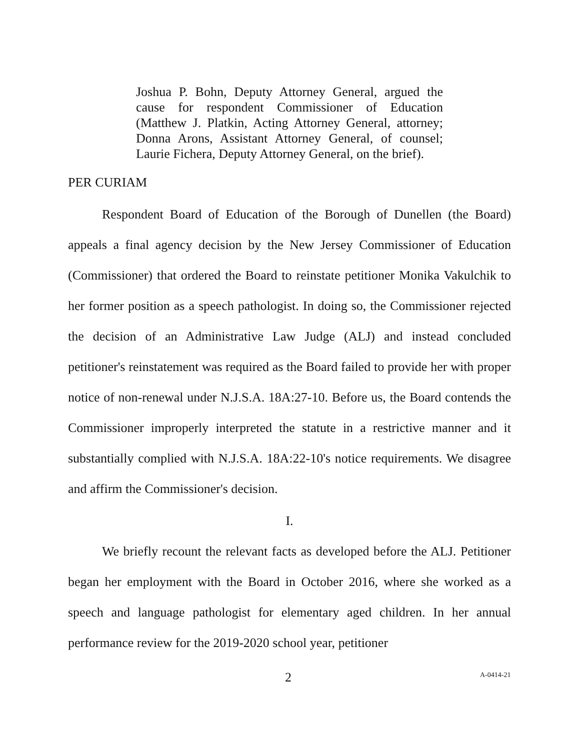Joshua P. Bohn, Deputy Attorney General, argued the cause for respondent Commissioner of Education (Matthew J. Platkin, Acting Attorney General, attorney; Donna Arons, Assistant Attorney General, of counsel; Laurie Fichera, Deputy Attorney General, on the brief).
PER CURIAM
Respondent Board of Education of the Borough of Dunellen (the Board) appeals a final agency decision by the New Jersey Commissioner of Education (Commissioner) that ordered the Board to reinstate petitioner Monika Vakulchik to her former position as a speech pathologist. In doing so, the Commissioner rejected the decision of an Administrative Law Judge (ALJ) and instead concluded petitioner's reinstatement was required as the Board failed to provide her with proper notice of non-renewal under N.J.S.A. 18A:27-10. Before us, the Board contends the Commissioner improperly interpreted the statute in a restrictive manner and it substantially complied with N.J.S.A. 18A:22-10's notice requirements. We disagree and affirm the Commissioner's decision.
I.
We briefly recount the relevant facts as developed before the ALJ. Petitioner began her employment with the Board in October 2016, where she worked as a speech and language pathologist for elementary aged children. In her annual performance review for the 2019-2020 school year, petitioner
2 A-0414-21